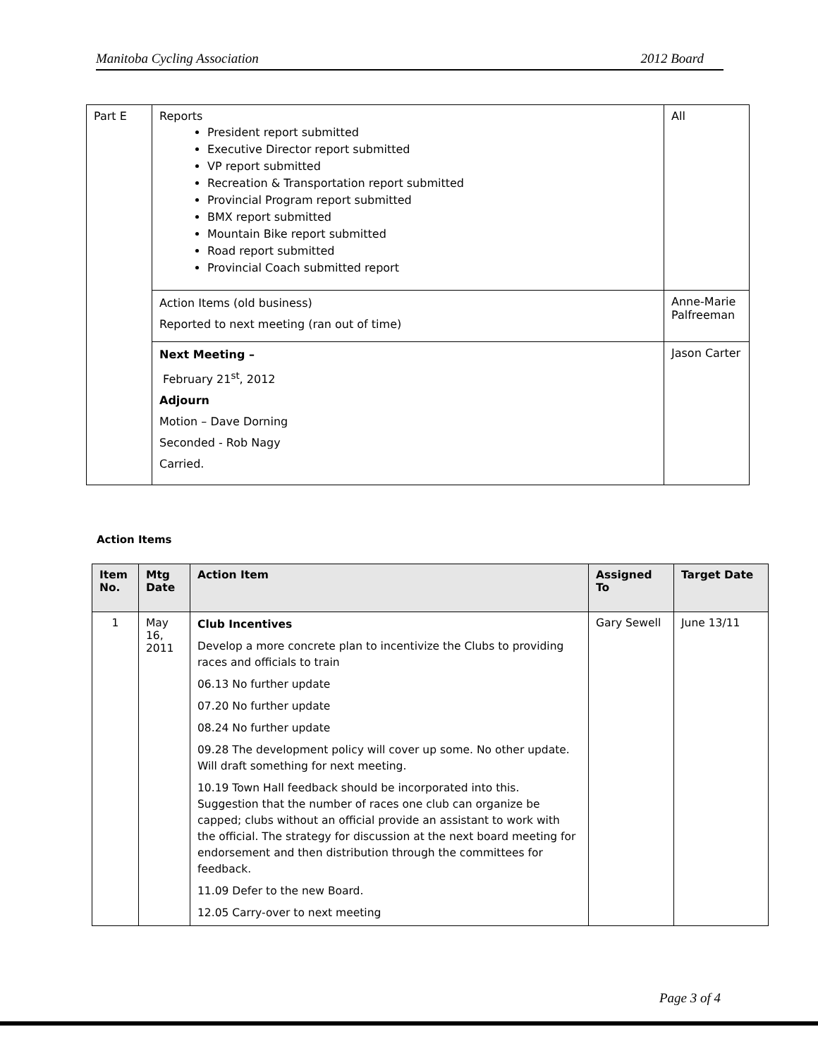Manitoba Cycling Association 2012 Board
| Part E | Reports President report submitted Executive Director report submitted VP report submitted Recreation & Transportation report submitted Provincial Program report submitted BMX report submitted Mountain Bike report submitted Road report submitted Provincial Coach submitted report | All |
| | Action Items (old business) Reported to next meeting (ran out of time) | Anne-Marie Palfreeman |
| | Next Meeting – February 21<sup>st</sup>, 2012 Adjourn Motion – Dave Dorning Seconded - Rob Nagy Carried. | Jason Carter |
Action Items
| Item No. | Mtg Date | Action Item | Assigned To | Target Date |
| --- | --- | --- | --- | --- |
| 1 | May 16, 2011 | Club Incentives Develop a more concrete plan to incentivize the Clubs to providing races and officials to train 06.13 No further update 07.20 No further update 08.24 No further update 09.28 The development policy will cover up some. No other update. Will draft something for next meeting. 10.19 Town Hall feedback should be incorporated into this. Suggestion that the number of races one club can organize be capped; clubs without an official provide an assistant to work with the official. The strategy for discussion at the next board meeting for endorsement and then distribution through the committees for feedback. 11.09 Defer to the new Board. 12.05 Carry-over to next meeting | Gary Sewell | June 13/11 |
Page 3 of 4